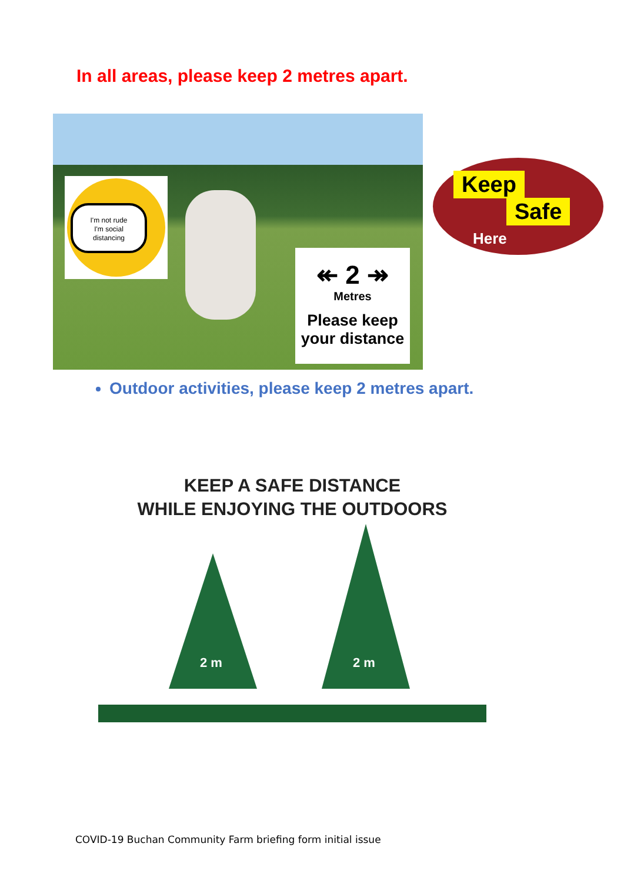In all areas, please keep 2 metres apart.
I'm not rude
I'm social
distancing
↞ 2 ↠
Metres
Please keep
your distance
Keep
Safe
Here
Outdoor activities, please keep 2 metres apart.
KEEP A SAFE DISTANCE
WHILE ENJOYING THE OUTDOORS
2 m 2 m
COVID-19 Buchan Community Farm briefing form initial issue